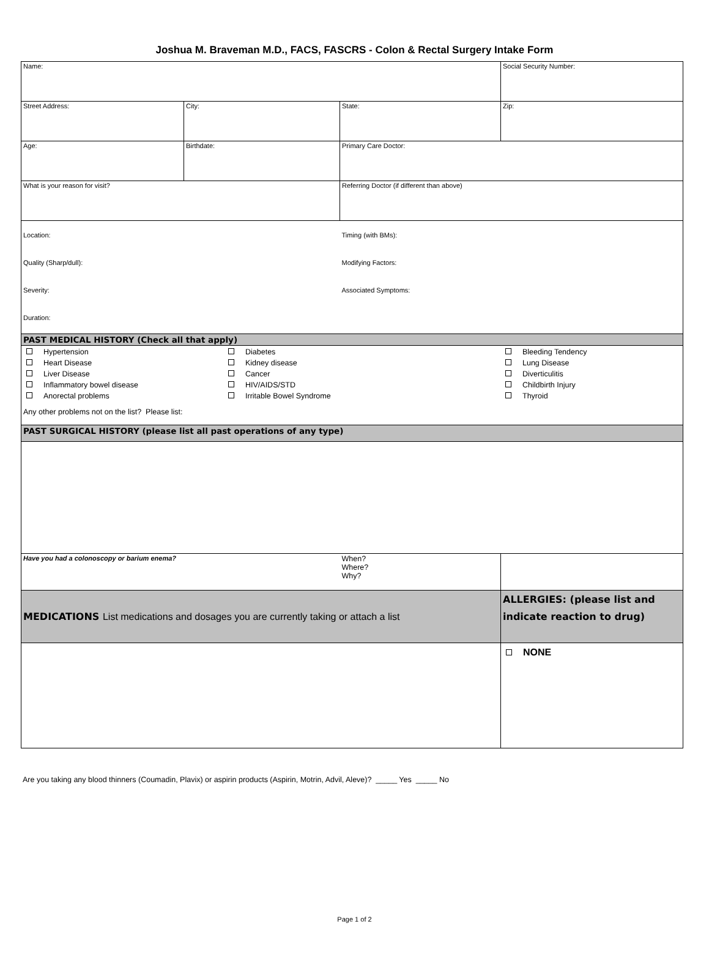Joshua M. Braveman M.D., FACS, FASCRS - Colon & Rectal Surgery Intake Form
| Name: | | | Social Security Number: |
| Street Address: | City: | State: | Zip: |
| Age: | Birthdate: | Primary Care Doctor: | |
| What is your reason for visit? | | Referring Doctor (if different than above) | |
| Location: Quality (Sharp/dull): Severity: Duration: | | Timing (with BMs): Modifying Factors: Associated Symptoms: | |
| PAST MEDICAL HISTORY (Check all that apply) | | | |
| Hypertension Heart Disease Liver Disease Inflammatory bowel disease Anorectal problems Diabetes Kidney disease Cancer HIV/AIDS/STD Irritable Bowel Syndrome Bleeding Tendency Lung Disease Diverticulitis Childbirth Injury Thyroid Any other problems not on the list? Please list: | | | |
| PAST SURGICAL HISTORY (please list all past operations of any type) | | | |
| Have you had a colonoscopy or barium enema? | | When? Where? Why? | |
| MEDICATIONS List medications and dosages you are currently taking or attach a list | | | ALLERGIES: (please list and indicate reaction to drug) |
| | | | NONE |
Are you taking any blood thinners (Coumadin, Plavix) or aspirin products (Aspirin, Motrin, Advil, Aleve)? _____ Yes _____ No
Page 1 of 2